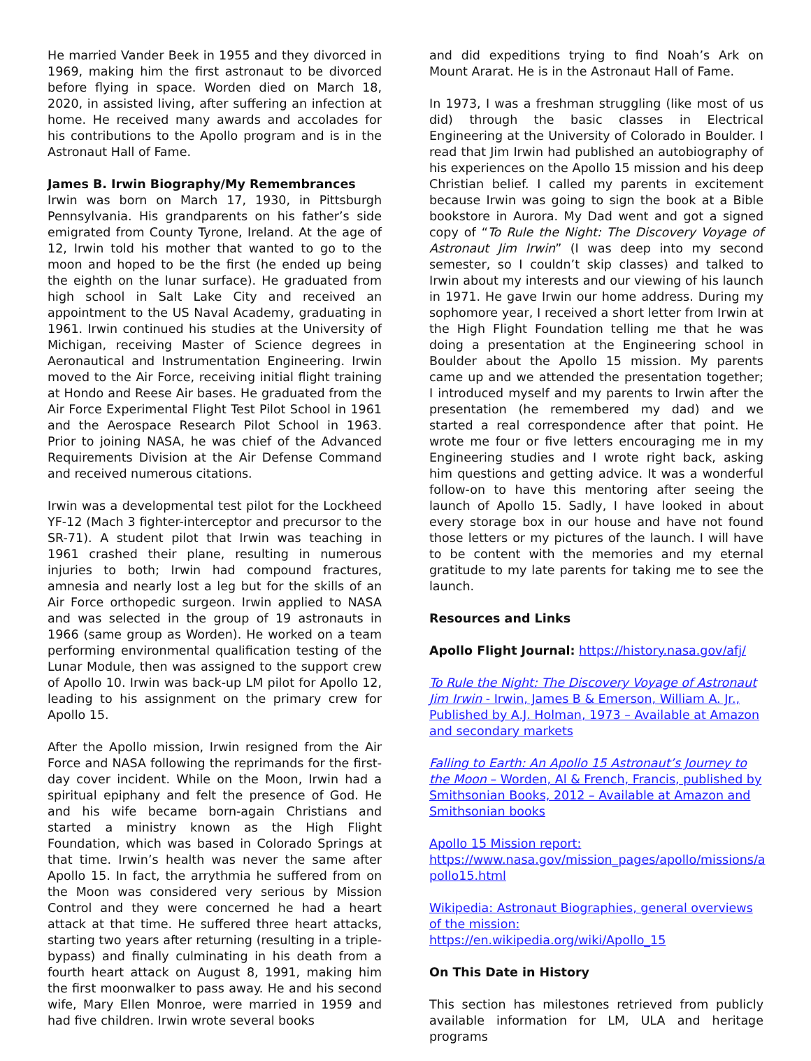He married Vander Beek in 1955 and they divorced in 1969, making him the first astronaut to be divorced before flying in space. Worden died on March 18, 2020, in assisted living, after suffering an infection at home. He received many awards and accolades for his contributions to the Apollo program and is in the Astronaut Hall of Fame.
James B. Irwin Biography/My Remembrances
Irwin was born on March 17, 1930, in Pittsburgh Pennsylvania. His grandparents on his father’s side emigrated from County Tyrone, Ireland. At the age of 12, Irwin told his mother that wanted to go to the moon and hoped to be the first (he ended up being the eighth on the lunar surface). He graduated from high school in Salt Lake City and received an appointment to the US Naval Academy, graduating in 1961. Irwin continued his studies at the University of Michigan, receiving Master of Science degrees in Aeronautical and Instrumentation Engineering. Irwin moved to the Air Force, receiving initial flight training at Hondo and Reese Air bases. He graduated from the Air Force Experimental Flight Test Pilot School in 1961 and the Aerospace Research Pilot School in 1963. Prior to joining NASA, he was chief of the Advanced Requirements Division at the Air Defense Command and received numerous citations.
Irwin was a developmental test pilot for the Lockheed YF-12 (Mach 3 fighter-interceptor and precursor to the SR-71). A student pilot that Irwin was teaching in 1961 crashed their plane, resulting in numerous injuries to both; Irwin had compound fractures, amnesia and nearly lost a leg but for the skills of an Air Force orthopedic surgeon. Irwin applied to NASA and was selected in the group of 19 astronauts in 1966 (same group as Worden). He worked on a team performing environmental qualification testing of the Lunar Module, then was assigned to the support crew of Apollo 10. Irwin was back-up LM pilot for Apollo 12, leading to his assignment on the primary crew for Apollo 15.
After the Apollo mission, Irwin resigned from the Air Force and NASA following the reprimands for the first-day cover incident. While on the Moon, Irwin had a spiritual epiphany and felt the presence of God. He and his wife became born-again Christians and started a ministry known as the High Flight Foundation, which was based in Colorado Springs at that time. Irwin’s health was never the same after Apollo 15. In fact, the arrythmia he suffered from on the Moon was considered very serious by Mission Control and they were concerned he had a heart attack at that time. He suffered three heart attacks, starting two years after returning (resulting in a triple-bypass) and finally culminating in his death from a fourth heart attack on August 8, 1991, making him the first moonwalker to pass away. He and his second wife, Mary Ellen Monroe, were married in 1959 and had five children. Irwin wrote several books
and did expeditions trying to find Noah’s Ark on Mount Ararat. He is in the Astronaut Hall of Fame.
In 1973, I was a freshman struggling (like most of us did) through the basic classes in Electrical Engineering at the University of Colorado in Boulder. I read that Jim Irwin had published an autobiography of his experiences on the Apollo 15 mission and his deep Christian belief. I called my parents in excitement because Irwin was going to sign the book at a Bible bookstore in Aurora. My Dad went and got a signed copy of “To Rule the Night: The Discovery Voyage of Astronaut Jim Irwin” (I was deep into my second semester, so I couldn’t skip classes) and talked to Irwin about my interests and our viewing of his launch in 1971. He gave Irwin our home address. During my sophomore year, I received a short letter from Irwin at the High Flight Foundation telling me that he was doing a presentation at the Engineering school in Boulder about the Apollo 15 mission. My parents came up and we attended the presentation together; I introduced myself and my parents to Irwin after the presentation (he remembered my dad) and we started a real correspondence after that point. He wrote me four or five letters encouraging me in my Engineering studies and I wrote right back, asking him questions and getting advice. It was a wonderful follow-on to have this mentoring after seeing the launch of Apollo 15. Sadly, I have looked in about every storage box in our house and have not found those letters or my pictures of the launch. I will have to be content with the memories and my eternal gratitude to my late parents for taking me to see the launch.
Resources and Links
Apollo Flight Journal: https://history.nasa.gov/afj/
To Rule the Night: The Discovery Voyage of Astronaut Jim Irwin - Irwin, James B & Emerson, William A. Jr., Published by A.J. Holman, 1973 – Available at Amazon and secondary markets
Falling to Earth: An Apollo 15 Astronaut’s Journey to the Moon – Worden, Al & French, Francis, published by Smithsonian Books, 2012 – Available at Amazon and Smithsonian books
Apollo 15 Mission report:
https://www.nasa.gov/mission_pages/apollo/missions/a pollo15.html
Wikipedia: Astronaut Biographies, general overviews of the mission:
https://en.wikipedia.org/wiki/Apollo_15
On This Date in History
This section has milestones retrieved from publicly available information for LM, ULA and heritage programs